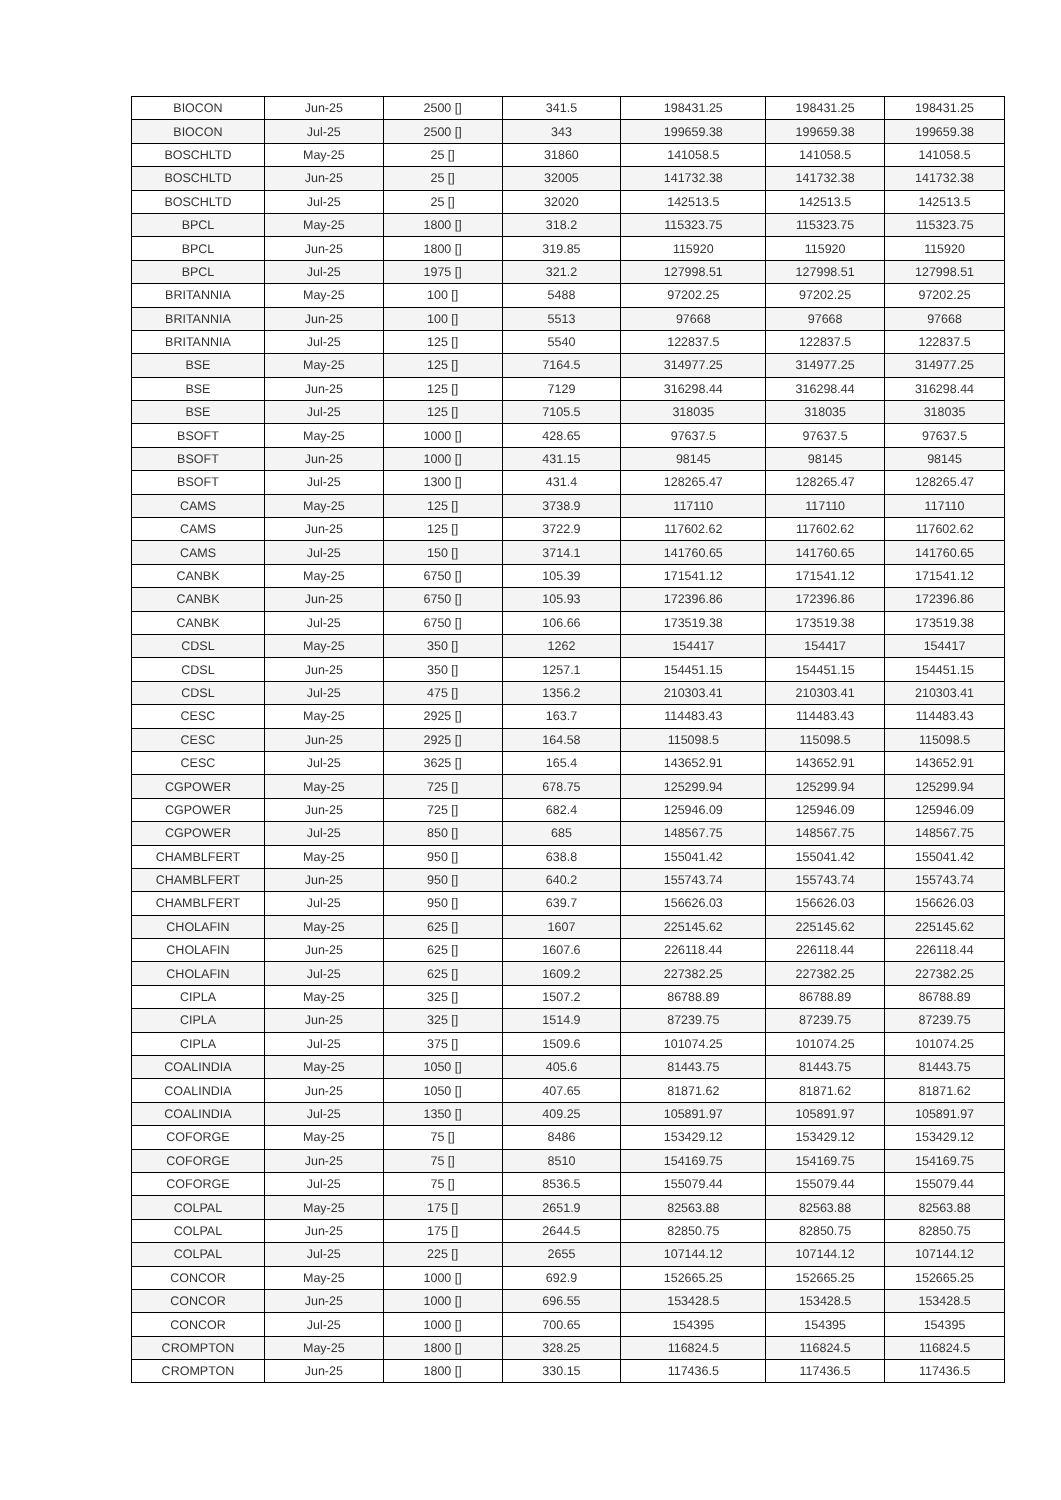| BIOCON | Jun-25 | 2500 [] | 341.5 | 198431.25 | 198431.25 | 198431.25 |
| BIOCON | Jul-25 | 2500 [] | 343 | 199659.38 | 199659.38 | 199659.38 |
| BOSCHLTD | May-25 | 25 [] | 31860 | 141058.5 | 141058.5 | 141058.5 |
| BOSCHLTD | Jun-25 | 25 [] | 32005 | 141732.38 | 141732.38 | 141732.38 |
| BOSCHLTD | Jul-25 | 25 [] | 32020 | 142513.5 | 142513.5 | 142513.5 |
| BPCL | May-25 | 1800 [] | 318.2 | 115323.75 | 115323.75 | 115323.75 |
| BPCL | Jun-25 | 1800 [] | 319.85 | 115920 | 115920 | 115920 |
| BPCL | Jul-25 | 1975 [] | 321.2 | 127998.51 | 127998.51 | 127998.51 |
| BRITANNIA | May-25 | 100 [] | 5488 | 97202.25 | 97202.25 | 97202.25 |
| BRITANNIA | Jun-25 | 100 [] | 5513 | 97668 | 97668 | 97668 |
| BRITANNIA | Jul-25 | 125 [] | 5540 | 122837.5 | 122837.5 | 122837.5 |
| BSE | May-25 | 125 [] | 7164.5 | 314977.25 | 314977.25 | 314977.25 |
| BSE | Jun-25 | 125 [] | 7129 | 316298.44 | 316298.44 | 316298.44 |
| BSE | Jul-25 | 125 [] | 7105.5 | 318035 | 318035 | 318035 |
| BSOFT | May-25 | 1000 [] | 428.65 | 97637.5 | 97637.5 | 97637.5 |
| BSOFT | Jun-25 | 1000 [] | 431.15 | 98145 | 98145 | 98145 |
| BSOFT | Jul-25 | 1300 [] | 431.4 | 128265.47 | 128265.47 | 128265.47 |
| CAMS | May-25 | 125 [] | 3738.9 | 117110 | 117110 | 117110 |
| CAMS | Jun-25 | 125 [] | 3722.9 | 117602.62 | 117602.62 | 117602.62 |
| CAMS | Jul-25 | 150 [] | 3714.1 | 141760.65 | 141760.65 | 141760.65 |
| CANBK | May-25 | 6750 [] | 105.39 | 171541.12 | 171541.12 | 171541.12 |
| CANBK | Jun-25 | 6750 [] | 105.93 | 172396.86 | 172396.86 | 172396.86 |
| CANBK | Jul-25 | 6750 [] | 106.66 | 173519.38 | 173519.38 | 173519.38 |
| CDSL | May-25 | 350 [] | 1262 | 154417 | 154417 | 154417 |
| CDSL | Jun-25 | 350 [] | 1257.1 | 154451.15 | 154451.15 | 154451.15 |
| CDSL | Jul-25 | 475 [] | 1356.2 | 210303.41 | 210303.41 | 210303.41 |
| CESC | May-25 | 2925 [] | 163.7 | 114483.43 | 114483.43 | 114483.43 |
| CESC | Jun-25 | 2925 [] | 164.58 | 115098.5 | 115098.5 | 115098.5 |
| CESC | Jul-25 | 3625 [] | 165.4 | 143652.91 | 143652.91 | 143652.91 |
| CGPOWER | May-25 | 725 [] | 678.75 | 125299.94 | 125299.94 | 125299.94 |
| CGPOWER | Jun-25 | 725 [] | 682.4 | 125946.09 | 125946.09 | 125946.09 |
| CGPOWER | Jul-25 | 850 [] | 685 | 148567.75 | 148567.75 | 148567.75 |
| CHAMBLFERT | May-25 | 950 [] | 638.8 | 155041.42 | 155041.42 | 155041.42 |
| CHAMBLFERT | Jun-25 | 950 [] | 640.2 | 155743.74 | 155743.74 | 155743.74 |
| CHAMBLFERT | Jul-25 | 950 [] | 639.7 | 156626.03 | 156626.03 | 156626.03 |
| CHOLAFIN | May-25 | 625 [] | 1607 | 225145.62 | 225145.62 | 225145.62 |
| CHOLAFIN | Jun-25 | 625 [] | 1607.6 | 226118.44 | 226118.44 | 226118.44 |
| CHOLAFIN | Jul-25 | 625 [] | 1609.2 | 227382.25 | 227382.25 | 227382.25 |
| CIPLA | May-25 | 325 [] | 1507.2 | 86788.89 | 86788.89 | 86788.89 |
| CIPLA | Jun-25 | 325 [] | 1514.9 | 87239.75 | 87239.75 | 87239.75 |
| CIPLA | Jul-25 | 375 [] | 1509.6 | 101074.25 | 101074.25 | 101074.25 |
| COALINDIA | May-25 | 1050 [] | 405.6 | 81443.75 | 81443.75 | 81443.75 |
| COALINDIA | Jun-25 | 1050 [] | 407.65 | 81871.62 | 81871.62 | 81871.62 |
| COALINDIA | Jul-25 | 1350 [] | 409.25 | 105891.97 | 105891.97 | 105891.97 |
| COFORGE | May-25 | 75 [] | 8486 | 153429.12 | 153429.12 | 153429.12 |
| COFORGE | Jun-25 | 75 [] | 8510 | 154169.75 | 154169.75 | 154169.75 |
| COFORGE | Jul-25 | 75 [] | 8536.5 | 155079.44 | 155079.44 | 155079.44 |
| COLPAL | May-25 | 175 [] | 2651.9 | 82563.88 | 82563.88 | 82563.88 |
| COLPAL | Jun-25 | 175 [] | 2644.5 | 82850.75 | 82850.75 | 82850.75 |
| COLPAL | Jul-25 | 225 [] | 2655 | 107144.12 | 107144.12 | 107144.12 |
| CONCOR | May-25 | 1000 [] | 692.9 | 152665.25 | 152665.25 | 152665.25 |
| CONCOR | Jun-25 | 1000 [] | 696.55 | 153428.5 | 153428.5 | 153428.5 |
| CONCOR | Jul-25 | 1000 [] | 700.65 | 154395 | 154395 | 154395 |
| CROMPTON | May-25 | 1800 [] | 328.25 | 116824.5 | 116824.5 | 116824.5 |
| CROMPTON | Jun-25 | 1800 [] | 330.15 | 117436.5 | 117436.5 | 117436.5 |